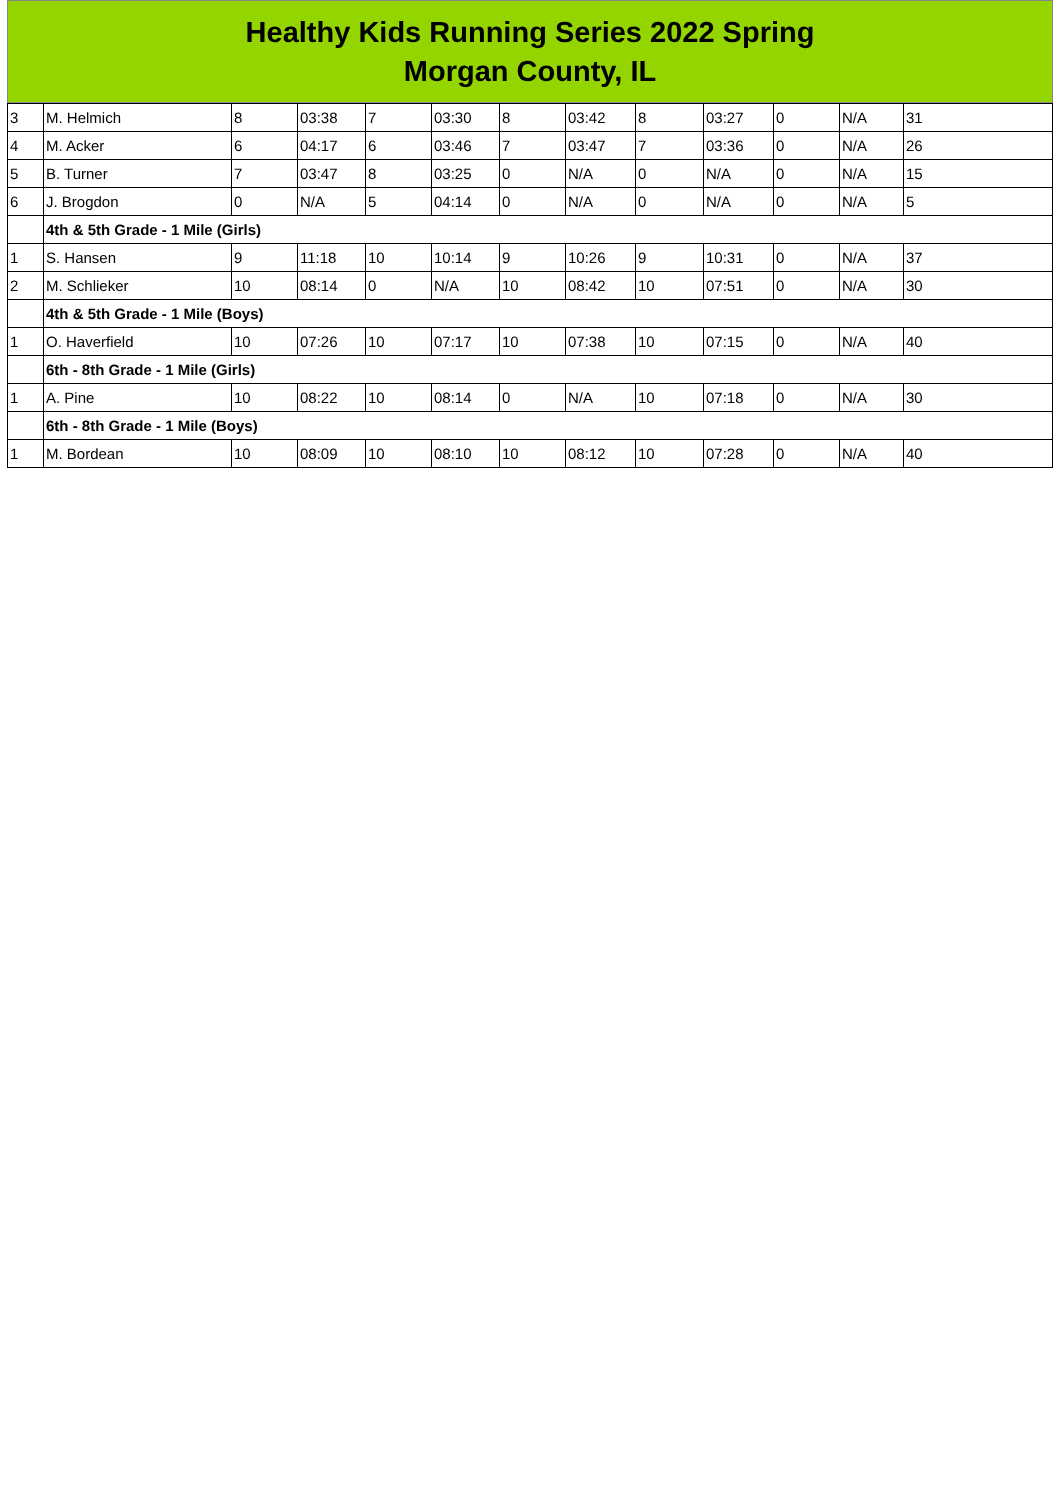Healthy Kids Running Series 2022 Spring
Morgan County, IL
| 3 | M. Helmich | 8 | 03:38 | 7 | 03:30 | 8 | 03:42 | 8 | 03:27 | 0 | N/A | 31 |
| 4 | M. Acker | 6 | 04:17 | 6 | 03:46 | 7 | 03:47 | 7 | 03:36 | 0 | N/A | 26 |
| 5 | B. Turner | 7 | 03:47 | 8 | 03:25 | 0 | N/A | 0 | N/A | 0 | N/A | 15 |
| 6 | J. Brogdon | 0 | N/A | 5 | 04:14 | 0 | N/A | 0 | N/A | 0 | N/A | 5 |
| | 4th & 5th Grade - 1 Mile (Girls) | | | | | | | | | | | |
| 1 | S. Hansen | 9 | 11:18 | 10 | 10:14 | 9 | 10:26 | 9 | 10:31 | 0 | N/A | 37 |
| 2 | M. Schlieker | 10 | 08:14 | 0 | N/A | 10 | 08:42 | 10 | 07:51 | 0 | N/A | 30 |
| | 4th & 5th Grade - 1 Mile (Boys) | | | | | | | | | | | |
| 1 | O. Haverfield | 10 | 07:26 | 10 | 07:17 | 10 | 07:38 | 10 | 07:15 | 0 | N/A | 40 |
| | 6th - 8th Grade - 1 Mile (Girls) | | | | | | | | | | | |
| 1 | A. Pine | 10 | 08:22 | 10 | 08:14 | 0 | N/A | 10 | 07:18 | 0 | N/A | 30 |
| | 6th - 8th Grade - 1 Mile (Boys) | | | | | | | | | | | |
| 1 | M. Bordean | 10 | 08:09 | 10 | 08:10 | 10 | 08:12 | 10 | 07:28 | 0 | N/A | 40 |